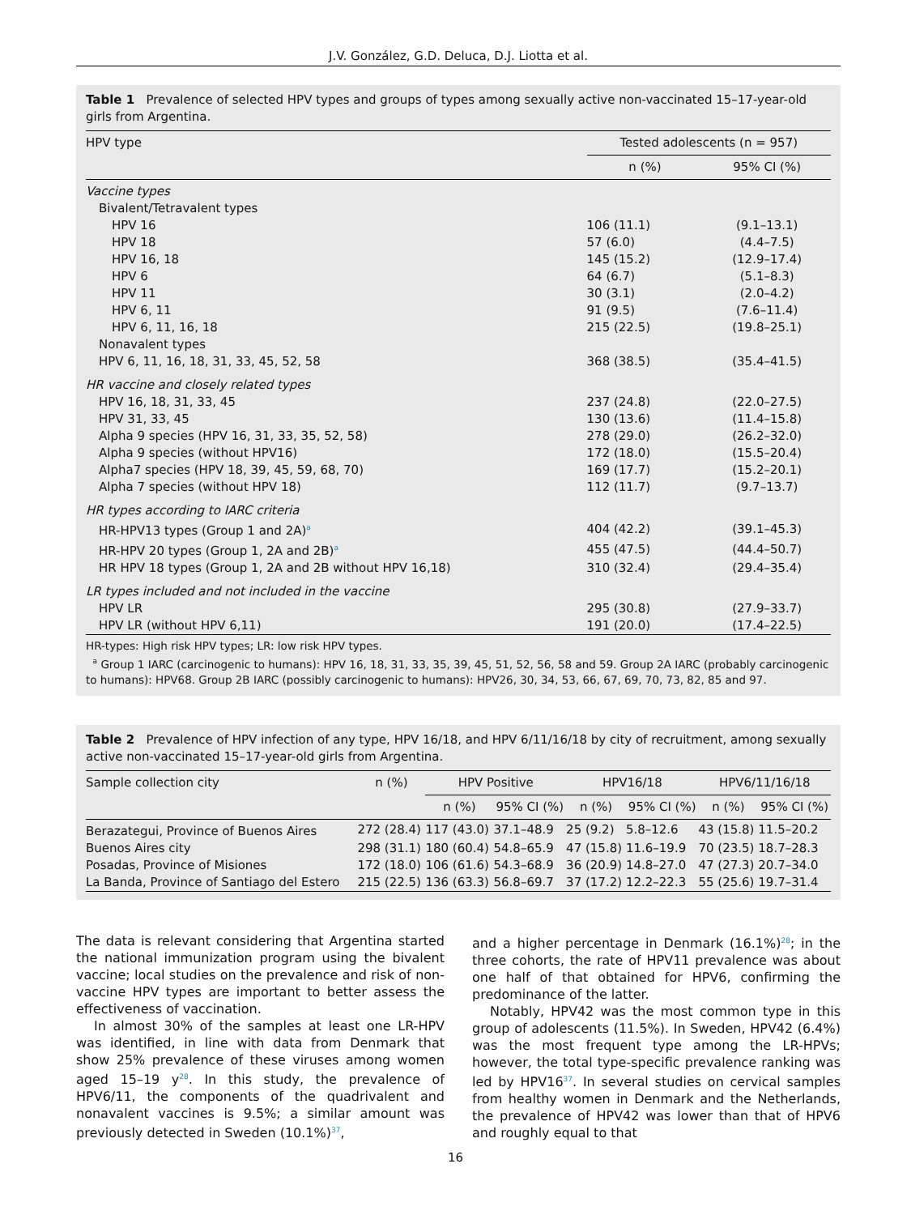J.V. González, G.D. Deluca, D.J. Liotta et al.
Table 1 Prevalence of selected HPV types and groups of types among sexually active non-vaccinated 15–17-year-old girls from Argentina.
| HPV type | Tested adolescents (n = 957) | |
| --- | --- | --- |
| | n (%) | 95% CI (%) |
| Vaccine types | | |
| Bivalent/Tetravalent types | | |
| HPV 16 | 106 (11.1) | (9.1–13.1) |
| HPV 18 | 57 (6.0) | (4.4–7.5) |
| HPV 16, 18 | 145 (15.2) | (12.9–17.4) |
| HPV 6 | 64 (6.7) | (5.1–8.3) |
| HPV 11 | 30 (3.1) | (2.0–4.2) |
| HPV 6, 11 | 91 (9.5) | (7.6–11.4) |
| HPV 6, 11, 16, 18 | 215 (22.5) | (19.8–25.1) |
| Nonavalent types | | |
| HPV 6, 11, 16, 18, 31, 33, 45, 52, 58 | 368 (38.5) | (35.4–41.5) |
| HR vaccine and closely related types | | |
| HPV 16, 18, 31, 33, 45 | 237 (24.8) | (22.0–27.5) |
| HPV 31, 33, 45 | 130 (13.6) | (11.4–15.8) |
| Alpha 9 species (HPV 16, 31, 33, 35, 52, 58) | 278 (29.0) | (26.2–32.0) |
| Alpha 9 species (without HPV16) | 172 (18.0) | (15.5–20.4) |
| Alpha7 species (HPV 18, 39, 45, 59, 68, 70) | 169 (17.7) | (15.2–20.1) |
| Alpha 7 species (without HPV 18) | 112 (11.7) | (9.7–13.7) |
| HR types according to IARC criteria | | |
| HR-HPV13 types (Group 1 and 2A)<sup>a</sup> | 404 (42.2) | (39.1–45.3) |
| HR-HPV 20 types (Group 1, 2A and 2B)<sup>a</sup> | 455 (47.5) | (44.4–50.7) |
| HR HPV 18 types (Group 1, 2A and 2B without HPV 16,18) | 310 (32.4) | (29.4–35.4) |
| LR types included and not included in the vaccine | | |
| HPV LR | 295 (30.8) | (27.9–33.7) |
| HPV LR (without HPV 6,11) | 191 (20.0) | (17.4–22.5) |
HR-types: High risk HPV types; LR: low risk HPV types.
<sup>a</sup> Group 1 IARC (carcinogenic to humans): HPV 16, 18, 31, 33, 35, 39, 45, 51, 52, 56, 58 and 59. Group 2A IARC (probably carcinogenic to humans): HPV68. Group 2B IARC (possibly carcinogenic to humans): HPV26, 30, 34, 53, 66, 67, 69, 70, 73, 82, 85 and 97.
Table 2 Prevalence of HPV infection of any type, HPV 16/18, and HPV 6/11/16/18 by city of recruitment, among sexually active non-vaccinated 15–17-year-old girls from Argentina.
| Sample collection city | n (%) | HPV Positive | | HPV16/18 | | HPV6/11/16/18 | |
| --- | --- | --- | --- | --- | --- | --- | --- |
| | | n (%) | 95% CI (%) | n (%) | 95% CI (%) | n (%) | 95% CI (%) |
| Berazategui, Province of Buenos Aires | 272 (28.4) | 117 (43.0) | 37.1–48.9 | 25 (9.2) | 5.8–12.6 | 43 (15.8) | 11.5–20.2 |
| Buenos Aires city | 298 (31.1) | 180 (60.4) | 54.8–65.9 | 47 (15.8) | 11.6–19.9 | 70 (23.5) | 18.7–28.3 |
| Posadas, Province of Misiones | 172 (18.0) | 106 (61.6) | 54.3–68.9 | 36 (20.9) | 14.8–27.0 | 47 (27.3) | 20.7–34.0 |
| La Banda, Province of Santiago del Estero | 215 (22.5) | 136 (63.3) | 56.8–69.7 | 37 (17.2) | 12.2–22.3 | 55 (25.6) | 19.7–31.4 |
The data is relevant considering that Argentina started the national immunization program using the bivalent vaccine; local studies on the prevalence and risk of non-vaccine HPV types are important to better assess the effectiveness of vaccination.
In almost 30% of the samples at least one LR-HPV was identified, in line with data from Denmark that show 25% prevalence of these viruses among women aged 15–19 y<sup>28</sup>. In this study, the prevalence of HPV6/11, the components of the quadrivalent and nonavalent vaccines is 9.5%; a similar amount was previously detected in Sweden (10.1%)<sup>37</sup>,
and a higher percentage in Denmark (16.1%)<sup>28</sup>; in the three cohorts, the rate of HPV11 prevalence was about one half of that obtained for HPV6, confirming the predominance of the latter.
Notably, HPV42 was the most common type in this group of adolescents (11.5%). In Sweden, HPV42 (6.4%) was the most frequent type among the LR-HPVs; however, the total type-specific prevalence ranking was led by HPV16<sup>37</sup>. In several studies on cervical samples from healthy women in Denmark and the Netherlands, the prevalence of HPV42 was lower than that of HPV6 and roughly equal to that
16